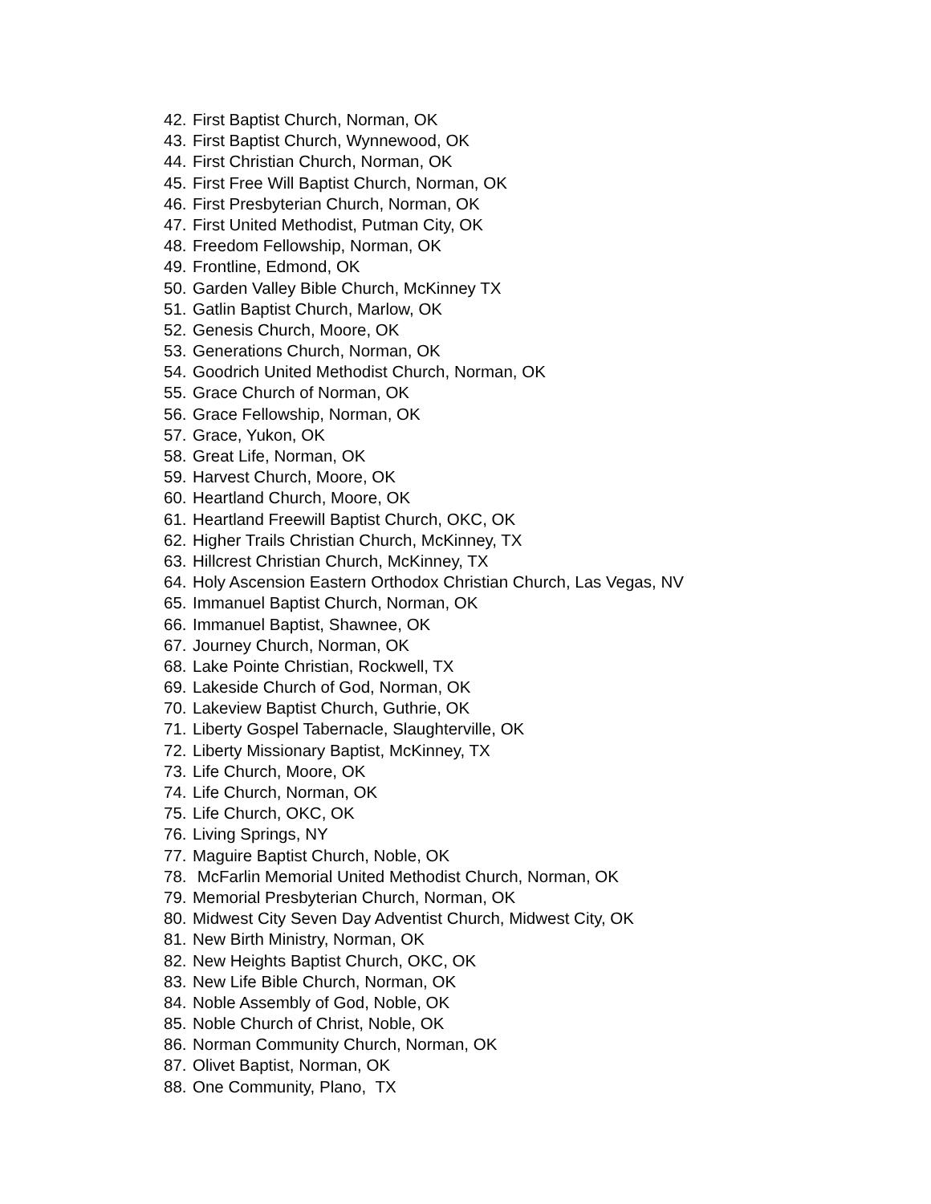42. First Baptist Church, Norman, OK
43. First Baptist Church, Wynnewood, OK
44. First Christian Church, Norman, OK
45. First Free Will Baptist Church, Norman, OK
46. First Presbyterian Church, Norman, OK
47. First United Methodist, Putman City, OK
48. Freedom Fellowship, Norman, OK
49. Frontline, Edmond, OK
50. Garden Valley Bible Church, McKinney TX
51. Gatlin Baptist Church, Marlow, OK
52. Genesis Church, Moore, OK
53. Generations Church, Norman, OK
54. Goodrich United Methodist Church, Norman, OK
55. Grace Church of Norman, OK
56. Grace Fellowship, Norman, OK
57. Grace, Yukon, OK
58. Great Life, Norman, OK
59. Harvest Church, Moore, OK
60. Heartland Church, Moore, OK
61. Heartland Freewill Baptist Church, OKC, OK
62. Higher Trails Christian Church, McKinney, TX
63. Hillcrest Christian Church, McKinney, TX
64. Holy Ascension Eastern Orthodox Christian Church, Las Vegas, NV
65. Immanuel Baptist Church, Norman, OK
66. Immanuel Baptist, Shawnee, OK
67. Journey Church, Norman, OK
68. Lake Pointe Christian, Rockwell, TX
69. Lakeside Church of God, Norman, OK
70. Lakeview Baptist Church, Guthrie, OK
71. Liberty Gospel Tabernacle, Slaughterville, OK
72. Liberty Missionary Baptist, McKinney, TX
73. Life Church, Moore, OK
74. Life Church, Norman, OK
75. Life Church, OKC, OK
76. Living Springs, NY
77. Maguire Baptist Church, Noble, OK
78. McFarlin Memorial United Methodist Church, Norman, OK
79. Memorial Presbyterian Church, Norman, OK
80. Midwest City Seven Day Adventist Church, Midwest City, OK
81. New Birth Ministry, Norman, OK
82. New Heights Baptist Church, OKC, OK
83. New Life Bible Church, Norman, OK
84. Noble Assembly of God, Noble, OK
85. Noble Church of Christ, Noble, OK
86. Norman Community Church, Norman, OK
87. Olivet Baptist, Norman, OK
88. One Community, Plano, TX